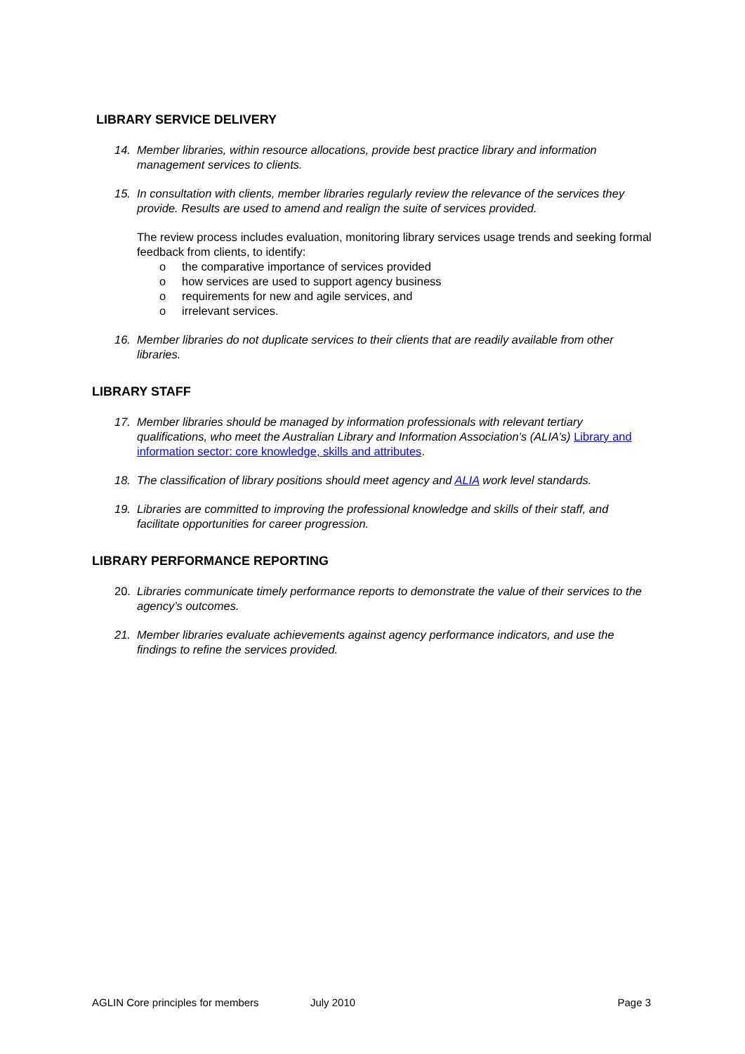LIBRARY SERVICE DELIVERY
14. Member libraries, within resource allocations, provide best practice library and information management services to clients.
15. In consultation with clients, member libraries regularly review the relevance of the services they provide. Results are used to amend and realign the suite of services provided.
The review process includes evaluation, monitoring library services usage trends and seeking formal feedback from clients, to identify:
o the comparative importance of services provided
o how services are used to support agency business
o requirements for new and agile services, and
o irrelevant services.
16. Member libraries do not duplicate services to their clients that are readily available from other libraries.
LIBRARY STAFF
17. Member libraries should be managed by information professionals with relevant tertiary qualifications, who meet the Australian Library and Information Association’s (ALIA’s) Library and information sector: core knowledge, skills and attributes.
18. The classification of library positions should meet agency and ALIA work level standards.
19. Libraries are committed to improving the professional knowledge and skills of their staff, and facilitate opportunities for career progression.
LIBRARY PERFORMANCE REPORTING
20. Libraries communicate timely performance reports to demonstrate the value of their services to the agency’s outcomes.
21. Member libraries evaluate achievements against agency performance indicators, and use the findings to refine the services provided.
AGLIN Core principles for members July 2010 Page 3